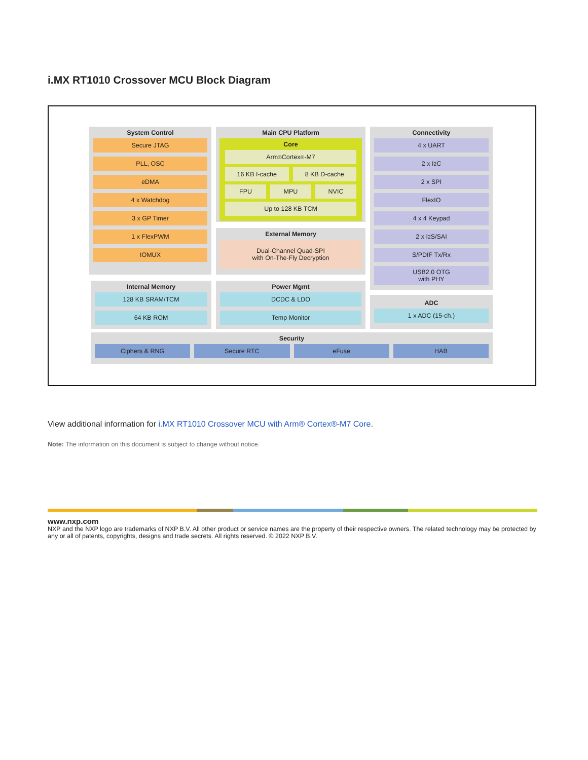i.MX RT1010 Crossover MCU Block Diagram
System Control
Secure JTAG
PLL, OSC
eDMA
4 x Watchdog
3 x GP Timer
1 x FlexPWM
IOMUX
Main CPU Platform
Core
Arm<sup>®</sup>Cortex<sup>®</sup>-M7
16 KB I-cache 8 KB D-cache
FPU MPU NVIC
Up to 128 KB TCM
External Memory
Dual-Channel Quad-SPI
with On-The-Fly Decryption
Connectivity
4 x UART
2 x I<sup>2</sup>C
2 x SPI
FlexIO
4 x 4 Keypad
2 x I<sup>2</sup>S/SAI
S/PDIF Tx/Rx
USB2.0 OTG
with PHY
Internal Memory
128 KB SRAM/TCM
64 KB ROM
Power Mgmt
DCDC & LDO
Temp Monitor
ADC
1 x ADC (15-ch.)
Security
Ciphers & RNG Secure RTC eFuse HAB
View additional information for i.MX RT1010 Crossover MCU with Arm® Cortex®-M7 Core.
Note: The information on this document is subject to change without notice.
www.nxp.com
NXP and the NXP logo are trademarks of NXP B.V. All other product or service names are the property of their respective owners. The related technology may be protected by any or all of patents, copyrights, designs and trade secrets. All rights reserved. © 2022 NXP B.V.